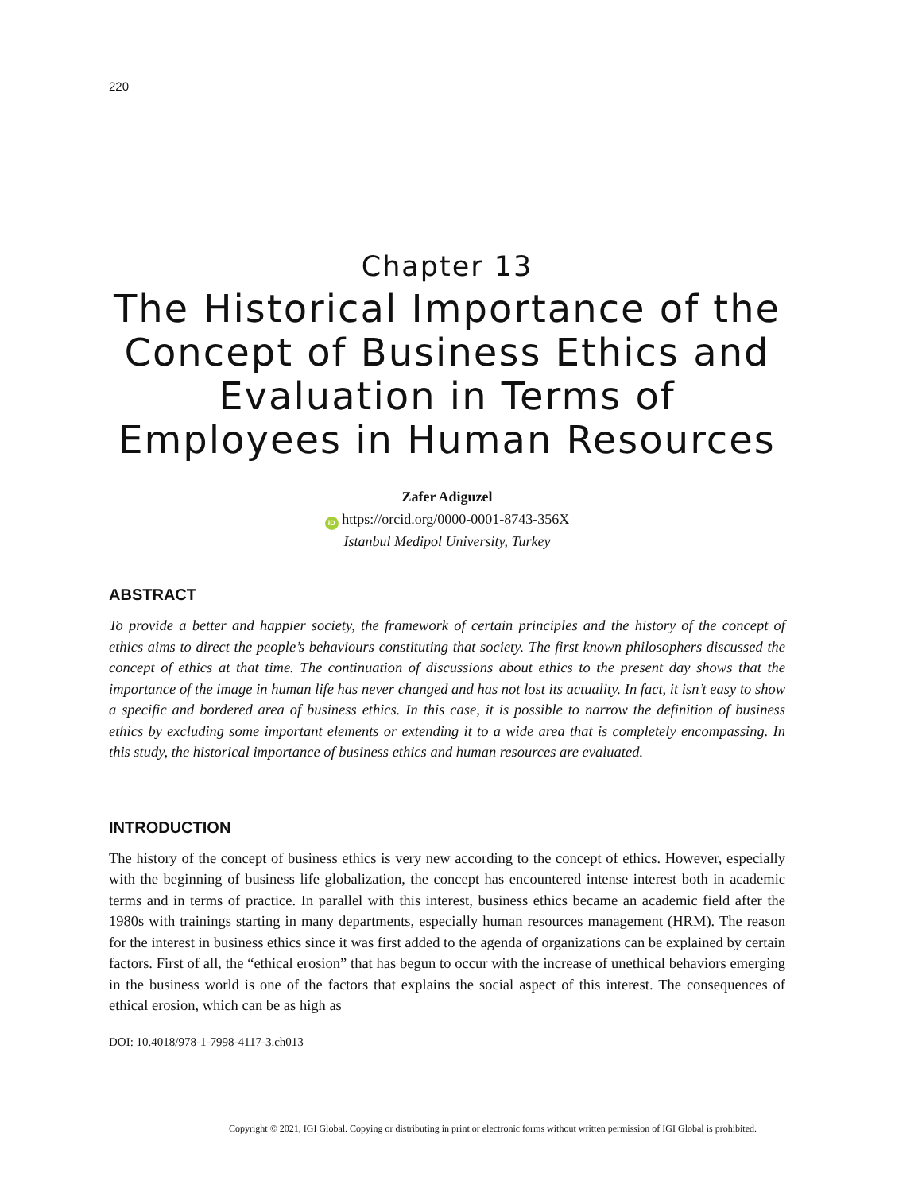220
Chapter 13
The Historical Importance of the Concept of Business Ethics and Evaluation in Terms of Employees in Human Resources
Zafer Adiguzel
iD https://orcid.org/0000-0001-8743-356X
Istanbul Medipol University, Turkey
ABSTRACT
To provide a better and happier society, the framework of certain principles and the history of the concept of ethics aims to direct the people’s behaviours constituting that society. The first known philosophers discussed the concept of ethics at that time. The continuation of discussions about ethics to the present day shows that the importance of the image in human life has never changed and has not lost its actuality. In fact, it isn’t easy to show a specific and bordered area of business ethics. In this case, it is possible to narrow the definition of business ethics by excluding some important elements or extending it to a wide area that is completely encompassing. In this study, the historical importance of business ethics and human resources are evaluated.
INTRODUCTION
The history of the concept of business ethics is very new according to the concept of ethics. However, especially with the beginning of business life globalization, the concept has encountered intense interest both in academic terms and in terms of practice. In parallel with this interest, business ethics became an academic field after the 1980s with trainings starting in many departments, especially human resources management (HRM). The reason for the interest in business ethics since it was first added to the agenda of organizations can be explained by certain factors. First of all, the “ethical erosion” that has begun to occur with the increase of unethical behaviors emerging in the business world is one of the factors that explains the social aspect of this interest. The consequences of ethical erosion, which can be as high as
DOI: 10.4018/978-1-7998-4117-3.ch013
Copyright © 2021, IGI Global. Copying or distributing in print or electronic forms without written permission of IGI Global is prohibited.